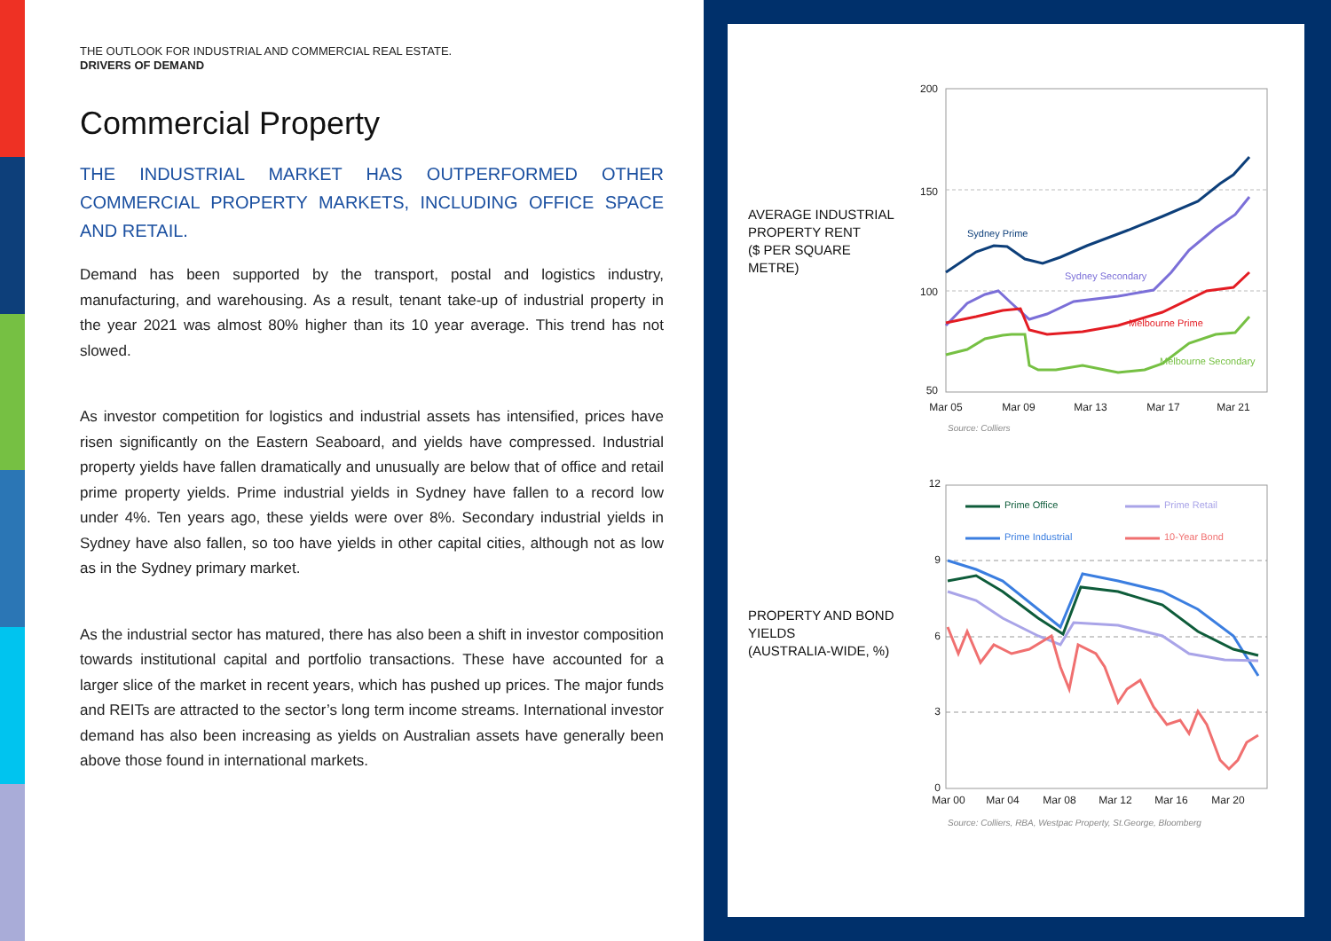THE OUTLOOK FOR INDUSTRIAL AND COMMERCIAL REAL ESTATE.
DRIVERS OF DEMAND
Commercial Property
THE INDUSTRIAL MARKET HAS OUTPERFORMED OTHER COMMERCIAL PROPERTY MARKETS, INCLUDING OFFICE SPACE AND RETAIL.
Demand has been supported by the transport, postal and logistics industry, manufacturing, and warehousing. As a result, tenant take-up of industrial property in the year 2021 was almost 80% higher than its 10 year average. This trend has not slowed.
As investor competition for logistics and industrial assets has intensified, prices have risen significantly on the Eastern Seaboard, and yields have compressed. Industrial property yields have fallen dramatically and unusually are below that of office and retail prime property yields. Prime industrial yields in Sydney have fallen to a record low under 4%. Ten years ago, these yields were over 8%. Secondary industrial yields in Sydney have also fallen, so too have yields in other capital cities, although not as low as in the Sydney primary market.
As the industrial sector has matured, there has also been a shift in investor composition towards institutional capital and portfolio transactions. These have accounted for a larger slice of the market in recent years, which has pushed up prices. The major funds and REITs are attracted to the sector’s long term income streams. International investor demand has also been increasing as yields on Australian assets have generally been above those found in international markets.
AVERAGE INDUSTRIAL
PROPERTY RENT
($ PER SQUARE
METRE)
200
150
100
50
Mar 05
Mar 09
Mar 13
Mar 17
Mar 21
Sydney Prime
Sydney Secondary
Melbourne Prime
Melbourne Secondary
Source: Colliers
PROPERTY AND BOND
YIELDS
(AUSTRALIA-WIDE, %)
12
9
6
3
0
Mar 00
Mar 04
Mar 08
Mar 12
Mar 16
Mar 20
Prime Office
Prime Retail
Prime Industrial
10-Year Bond
Source: Colliers, RBA, Westpac Property, St.George, Bloomberg